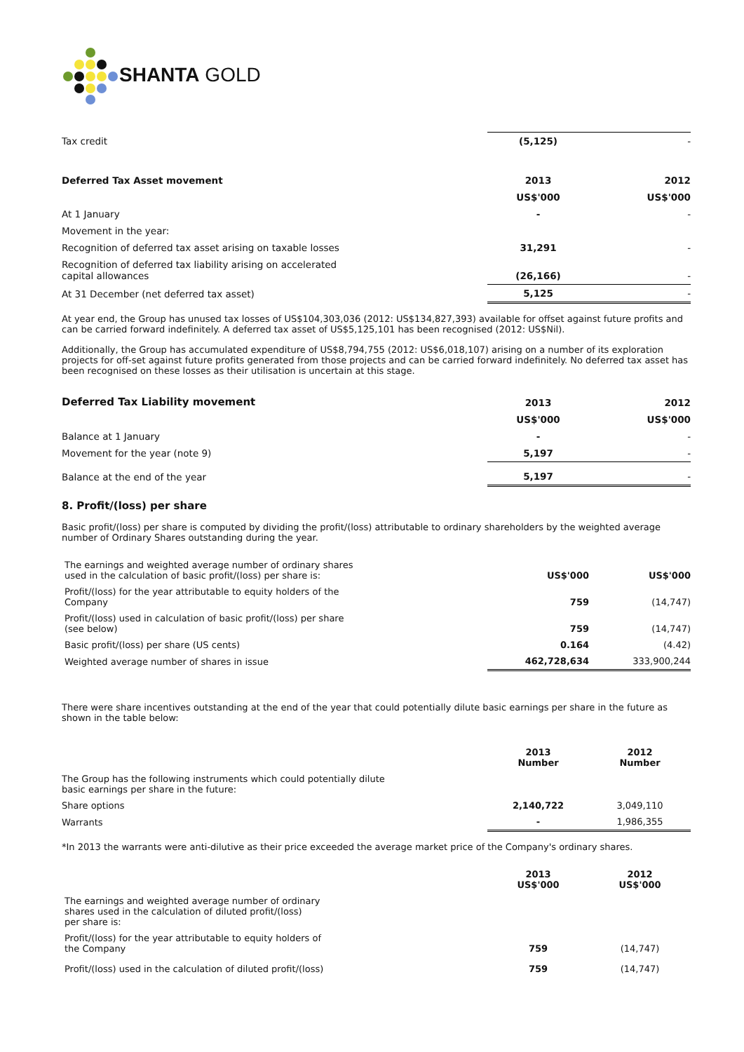SHANTA GOLD
| Tax credit | (5,125) | - |
| Deferred Tax Asset movement | 2013 | 2012 |
| | US$'000 | US$'000 |
| At 1 January | - | - |
| Movement in the year: | | |
| Recognition of deferred tax asset arising on taxable losses | 31,291 | - |
| Recognition of deferred tax liability arising on accelerated capital allowances | (26,166) | - |
| At 31 December (net deferred tax asset) | 5,125 | - |
At year end, the Group has unused tax losses of US$104,303,036 (2012: US$134,827,393) available for offset against future profits and can be carried forward indefinitely. A deferred tax asset of US$5,125,101 has been recognised (2012: US$Nil).
Additionally, the Group has accumulated expenditure of US$8,794,755 (2012: US$6,018,107) arising on a number of its exploration projects for off-set against future profits generated from those projects and can be carried forward indefinitely. No deferred tax asset has been recognised on these losses as their utilisation is uncertain at this stage.
| Deferred Tax Liability movement | 2013 | 2012 |
| | US$'000 | US$'000 |
| Balance at 1 January | - | - |
| Movement for the year (note 9) | 5,197 | - |
| Balance at the end of the year | 5,197 | - |
8. Profit/(loss) per share
Basic profit/(loss) per share is computed by dividing the profit/(loss) attributable to ordinary shareholders by the weighted average number of Ordinary Shares outstanding during the year.
| The earnings and weighted average number of ordinary shares used in the calculation of basic profit/(loss) per share is: | US$'000 | US$'000 |
| Profit/(loss) for the year attributable to equity holders of the Company | 759 | (14,747) |
| Profit/(loss) used in calculation of basic profit/(loss) per share (see below) | 759 | (14,747) |
| Basic profit/(loss) per share (US cents) | 0.164 | (4.42) |
| Weighted average number of shares in issue | 462,728,634 | 333,900,244 |
There were share incentives outstanding at the end of the year that could potentially dilute basic earnings per share in the future as shown in the table below:
| | 2013 Number | 2012 Number |
| The Group has the following instruments which could potentially dilute basic earnings per share in the future: | | |
| Share options | 2,140,722 | 3,049,110 |
| Warrants | - | 1,986,355 |
*In 2013 the warrants were anti-dilutive as their price exceeded the average market price of the Company's ordinary shares.
| | 2013 US$'000 | 2012 US$'000 |
| The earnings and weighted average number of ordinary shares used in the calculation of diluted profit/(loss) per share is: | | |
| Profit/(loss) for the year attributable to equity holders of the Company | 759 | (14,747) |
| Profit/(loss) used in the calculation of diluted profit/(loss) | 759 | (14,747) |